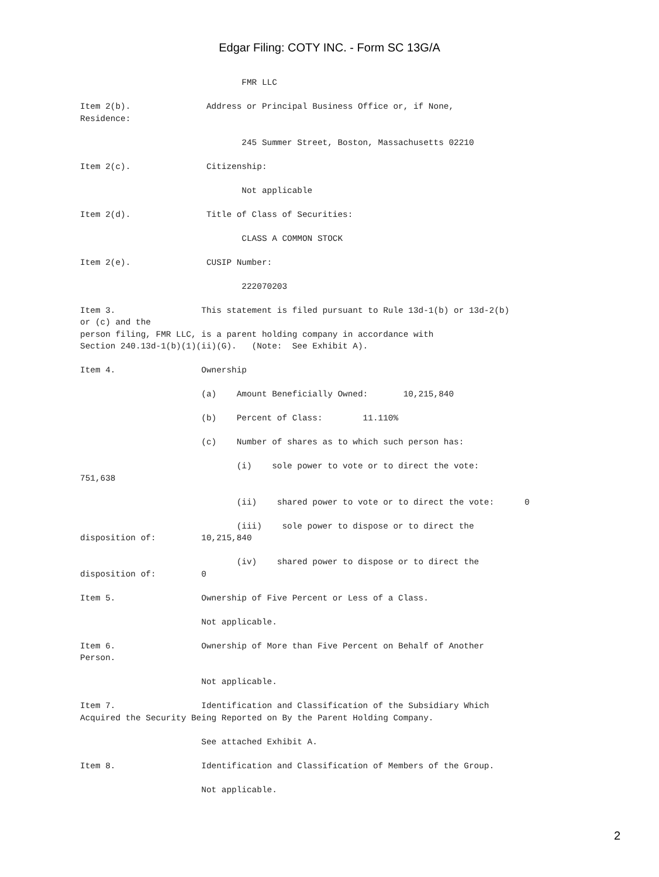Edgar Filing: COTY INC. - Form SC 13G/A
                                FMR LLC

Item 2(b).               Address or Principal Business Office or, if None,
Residence:

                                245 Summer Street, Boston, Massachusetts 02210

Item 2(c).               Citizenship:

                                Not applicable

Item 2(d).               Title of Class of Securities:

                                CLASS A COMMON STOCK

Item 2(e).               CUSIP Number:

                                222070203

Item 3.                 This statement is filed pursuant to Rule 13d-1(b) or 13d-2(b)
or (c) and the
person filing, FMR LLC, is a parent holding company in accordance with
Section 240.13d-1(b)(1)(ii)(G).   (Note:  See Exhibit A).

Item 4.                 Ownership

                        (a)    Amount Beneficially Owned:       10,215,840

                        (b)    Percent of Class:        11.110%

                        (c)    Number of shares as to which such person has:

                               (i)    sole power to vote or to direct the vote:
751,638

                               (ii)    shared power to vote or to direct the vote:      0

                               (iii)    sole power to dispose or to direct the
disposition of:         10,215,840

                               (iv)    shared power to dispose or to direct the
disposition of:         0

Item 5.                 Ownership of Five Percent or Less of a Class.

                        Not applicable.

Item 6.                 Ownership of More than Five Percent on Behalf of Another
Person.

                        Not applicable.

Item 7.                 Identification and Classification of the Subsidiary Which
Acquired the Security Being Reported on By the Parent Holding Company.

                        See attached Exhibit A.

Item 8.                 Identification and Classification of Members of the Group.

                        Not applicable.
2